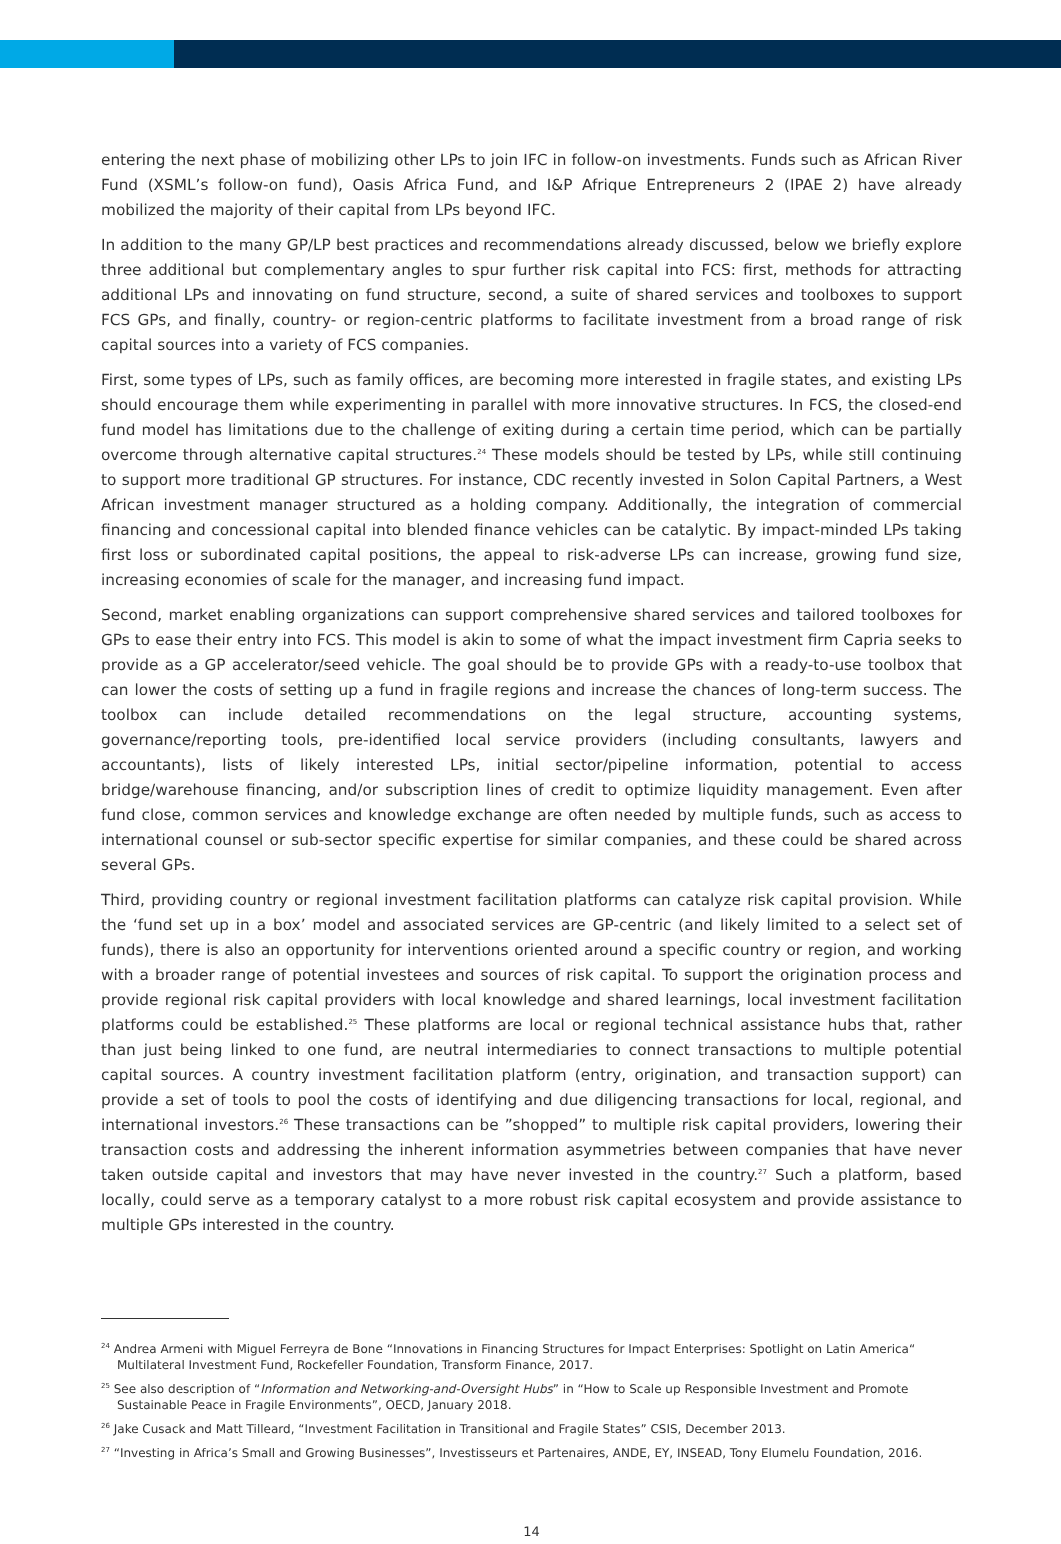entering the next phase of mobilizing other LPs to join IFC in follow-on investments. Funds such as African River Fund (XSML’s follow-on fund), Oasis Africa Fund, and I&P Afrique Entrepreneurs 2 (IPAE 2) have already mobilized the majority of their capital from LPs beyond IFC.
In addition to the many GP/LP best practices and recommendations already discussed, below we briefly explore three additional but complementary angles to spur further risk capital into FCS: first, methods for attracting additional LPs and innovating on fund structure, second, a suite of shared services and toolboxes to support FCS GPs, and finally, country- or region-centric platforms to facilitate investment from a broad range of risk capital sources into a variety of FCS companies.
First, some types of LPs, such as family offices, are becoming more interested in fragile states, and existing LPs should encourage them while experimenting in parallel with more innovative structures. In FCS, the closed-end fund model has limitations due to the challenge of exiting during a certain time period, which can be partially overcome through alternative capital structures.<sup>24</sup> These models should be tested by LPs, while still continuing to support more traditional GP structures. For instance, CDC recently invested in Solon Capital Partners, a West African investment manager structured as a holding company. Additionally, the integration of commercial financing and concessional capital into blended finance vehicles can be catalytic. By impact-minded LPs taking first loss or subordinated capital positions, the appeal to risk-adverse LPs can increase, growing fund size, increasing economies of scale for the manager, and increasing fund impact.
Second, market enabling organizations can support comprehensive shared services and tailored toolboxes for GPs to ease their entry into FCS. This model is akin to some of what the impact investment firm Capria seeks to provide as a GP accelerator/seed vehicle. The goal should be to provide GPs with a ready-to-use toolbox that can lower the costs of setting up a fund in fragile regions and increase the chances of long-term success. The toolbox can include detailed recommendations on the legal structure, accounting systems, governance/reporting tools, pre-identified local service providers (including consultants, lawyers and accountants), lists of likely interested LPs, initial sector/pipeline information, potential to access bridge/warehouse financing, and/or subscription lines of credit to optimize liquidity management. Even after fund close, common services and knowledge exchange are often needed by multiple funds, such as access to international counsel or sub-sector specific expertise for similar companies, and these could be shared across several GPs.
Third, providing country or regional investment facilitation platforms can catalyze risk capital provision. While the ‘fund set up in a box’ model and associated services are GP-centric (and likely limited to a select set of funds), there is also an opportunity for interventions oriented around a specific country or region, and working with a broader range of potential investees and sources of risk capital. To support the origination process and provide regional risk capital providers with local knowledge and shared learnings, local investment facilitation platforms could be established.<sup>25</sup> These platforms are local or regional technical assistance hubs that, rather than just being linked to one fund, are neutral intermediaries to connect transactions to multiple potential capital sources. A country investment facilitation platform (entry, origination, and transaction support) can provide a set of tools to pool the costs of identifying and due diligencing transactions for local, regional, and international investors.<sup>26</sup> These transactions can be ”shopped” to multiple risk capital providers, lowering their transaction costs and addressing the inherent information asymmetries between companies that have never taken outside capital and investors that may have never invested in the country.<sup>27</sup> Such a platform, based locally, could serve as a temporary catalyst to a more robust risk capital ecosystem and provide assistance to multiple GPs interested in the country.
<sup>24</sup> Andrea Armeni with Miguel Ferreyra de Bone “Innovations in Financing Structures for Impact Enterprises: Spotlight on Latin America“ Multilateral Investment Fund, Rockefeller Foundation, Transform Finance, 2017.
<sup>25</sup> See also description of “Information and Networking-and-Oversight Hubs” in “How to Scale up Responsible Investment and Promote Sustainable Peace in Fragile Environments”, OECD, January 2018.
<sup>26</sup> Jake Cusack and Matt Tilleard, “Investment Facilitation in Transitional and Fragile States” CSIS, December 2013.
<sup>27</sup> “Investing in Africa’s Small and Growing Businesses”, Investisseurs et Partenaires, ANDE, EY, INSEAD, Tony Elumelu Foundation, 2016.
14